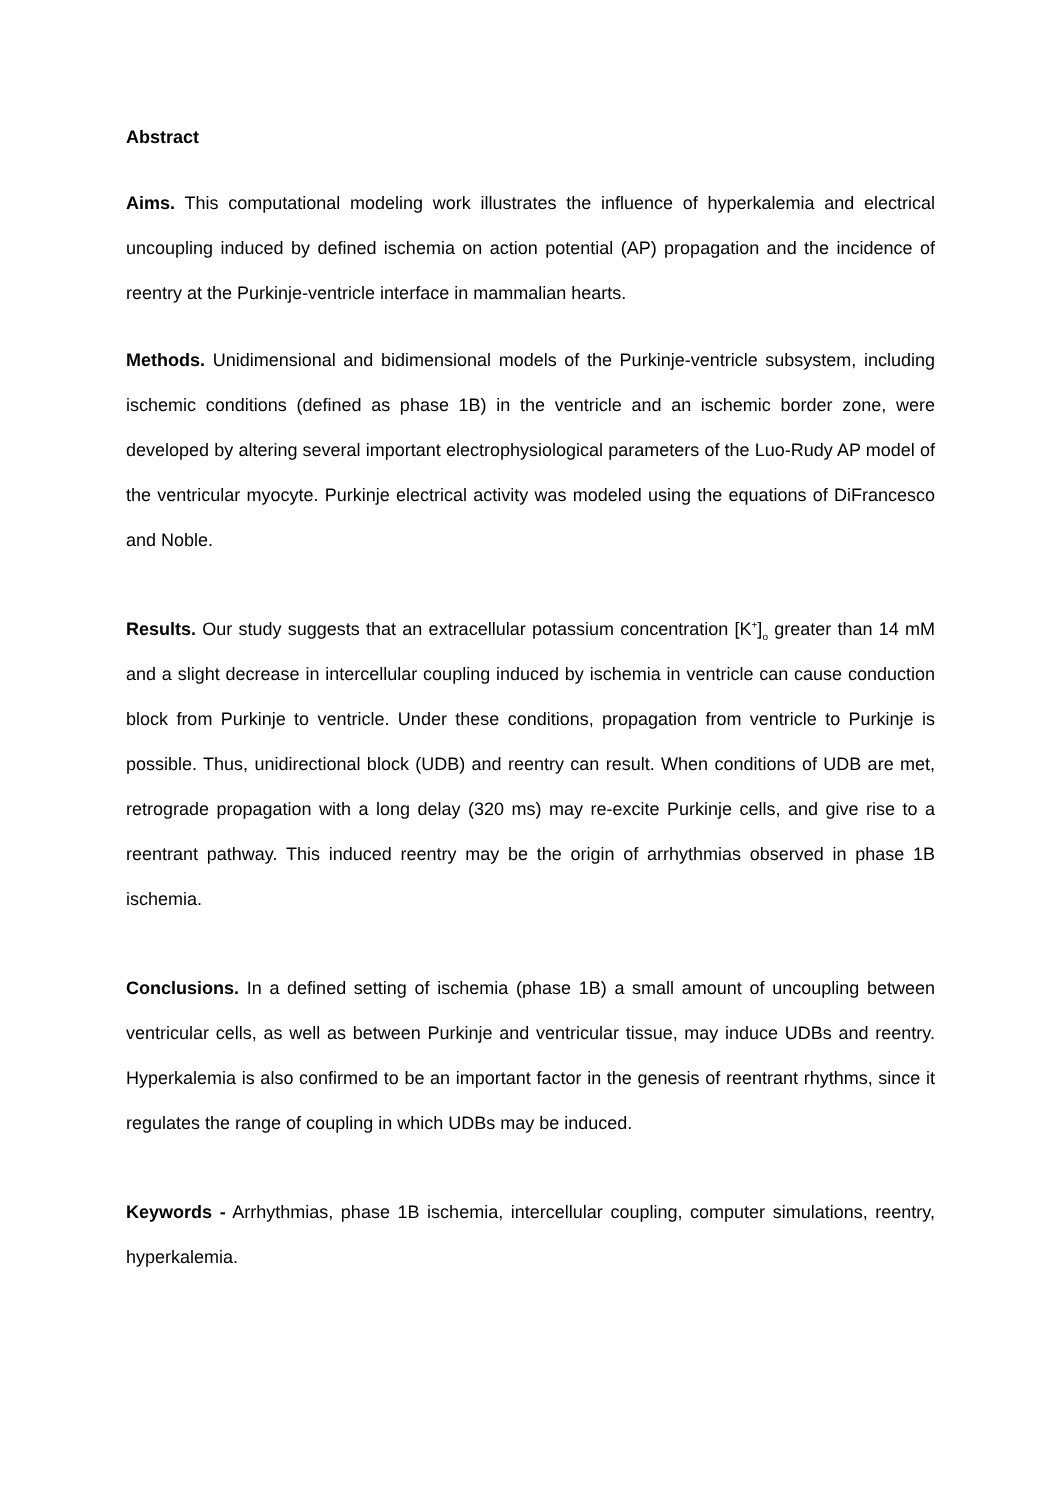Abstract
Aims. This computational modeling work illustrates the influence of hyperkalemia and electrical uncoupling induced by defined ischemia on action potential (AP) propagation and the incidence of reentry at the Purkinje-ventricle interface in mammalian hearts.
Methods. Unidimensional and bidimensional models of the Purkinje-ventricle subsystem, including ischemic conditions (defined as phase 1B) in the ventricle and an ischemic border zone, were developed by altering several important electrophysiological parameters of the Luo-Rudy AP model of the ventricular myocyte. Purkinje electrical activity was modeled using the equations of DiFrancesco and Noble.
Results. Our study suggests that an extracellular potassium concentration [K<sup>+</sup>]<sub>o</sub> greater than 14 mM and a slight decrease in intercellular coupling induced by ischemia in ventricle can cause conduction block from Purkinje to ventricle. Under these conditions, propagation from ventricle to Purkinje is possible. Thus, unidirectional block (UDB) and reentry can result. When conditions of UDB are met, retrograde propagation with a long delay (320 ms) may re-excite Purkinje cells, and give rise to a reentrant pathway. This induced reentry may be the origin of arrhythmias observed in phase 1B ischemia.
Conclusions. In a defined setting of ischemia (phase 1B) a small amount of uncoupling between ventricular cells, as well as between Purkinje and ventricular tissue, may induce UDBs and reentry. Hyperkalemia is also confirmed to be an important factor in the genesis of reentrant rhythms, since it regulates the range of coupling in which UDBs may be induced.
Keywords - Arrhythmias, phase 1B ischemia, intercellular coupling, computer simulations, reentry, hyperkalemia.